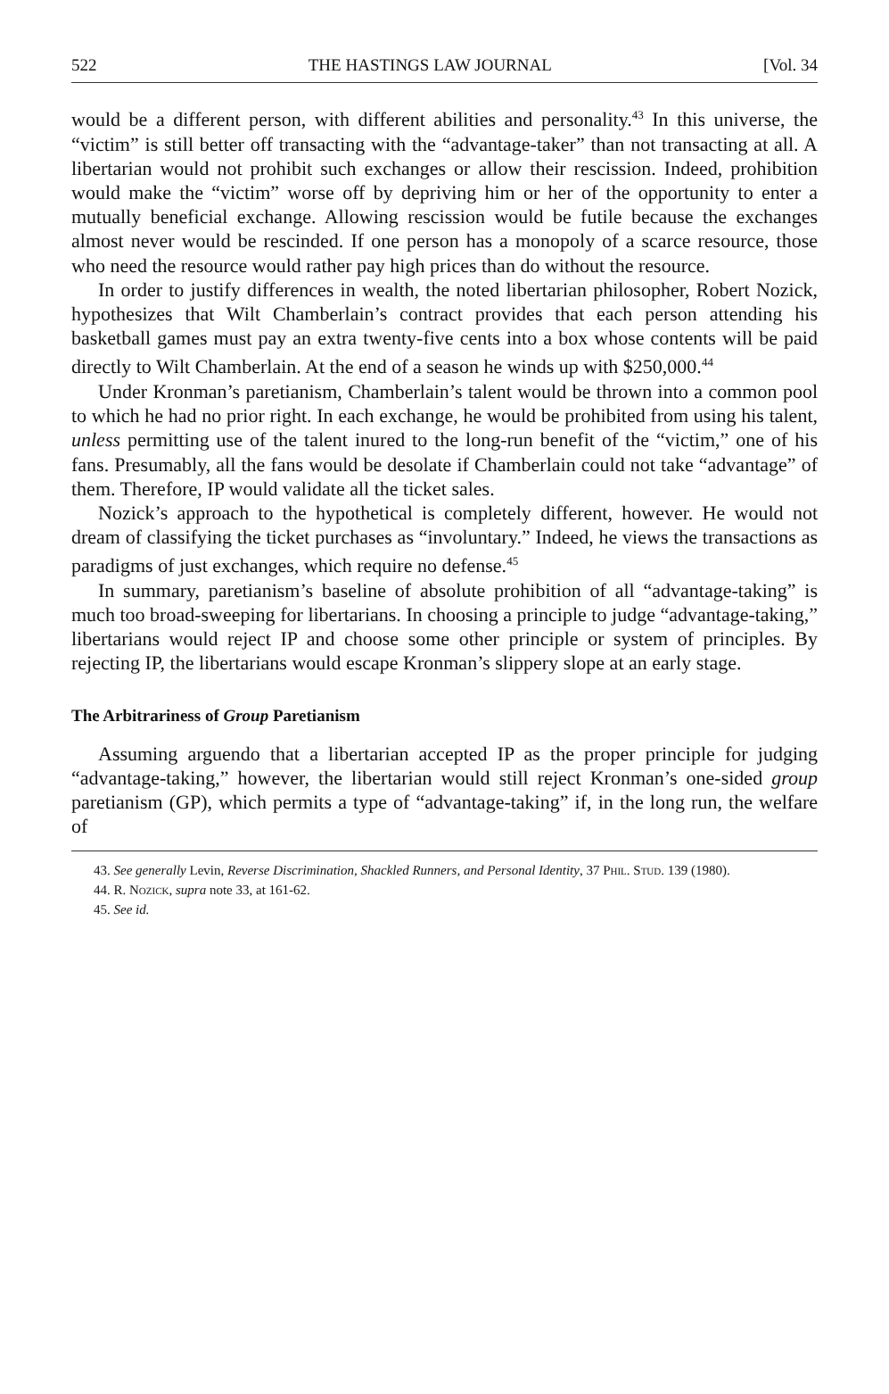522 THE HASTINGS LAW JOURNAL [Vol. 34
would be a different person, with different abilities and personality.<sup>43</sup> In this universe, the “victim” is still better off transacting with the “advantage-taker” than not transacting at all. A libertarian would not prohibit such exchanges or allow their rescission. Indeed, prohibition would make the “victim” worse off by depriving him or her of the opportunity to enter a mutually beneficial exchange. Allowing rescission would be futile because the exchanges almost never would be rescinded. If one person has a monopoly of a scarce resource, those who need the resource would rather pay high prices than do without the resource.
In order to justify differences in wealth, the noted libertarian philosopher, Robert Nozick, hypothesizes that Wilt Chamberlain’s contract provides that each person attending his basketball games must pay an extra twenty-five cents into a box whose contents will be paid directly to Wilt Chamberlain. At the end of a season he winds up with $250,000.<sup>44</sup>
Under Kronman’s paretianism, Chamberlain’s talent would be thrown into a common pool to which he had no prior right. In each exchange, he would be prohibited from using his talent, unless permitting use of the talent inured to the long-run benefit of the “victim,” one of his fans. Presumably, all the fans would be desolate if Chamberlain could not take “advantage” of them. Therefore, IP would validate all the ticket sales.
Nozick’s approach to the hypothetical is completely different, however. He would not dream of classifying the ticket purchases as “involuntary.” Indeed, he views the transactions as paradigms of just exchanges, which require no defense.<sup>45</sup>
In summary, paretianism’s baseline of absolute prohibition of all “advantage-taking” is much too broad-sweeping for libertarians. In choosing a principle to judge “advantage-taking,” libertarians would reject IP and choose some other principle or system of principles. By rejecting IP, the libertarians would escape Kronman’s slippery slope at an early stage.
The Arbitrariness of Group Paretianism
Assuming arguendo that a libertarian accepted IP as the proper principle for judging “advantage-taking,” however, the libertarian would still reject Kronman’s one-sided group paretianism (GP), which permits a type of “advantage-taking” if, in the long run, the welfare of
43. See generally Levin, Reverse Discrimination, Shackled Runners, and Personal Identity, 37 Phil. Stud. 139 (1980).
44. R. Nozick, supra note 33, at 161-62.
45. See id.